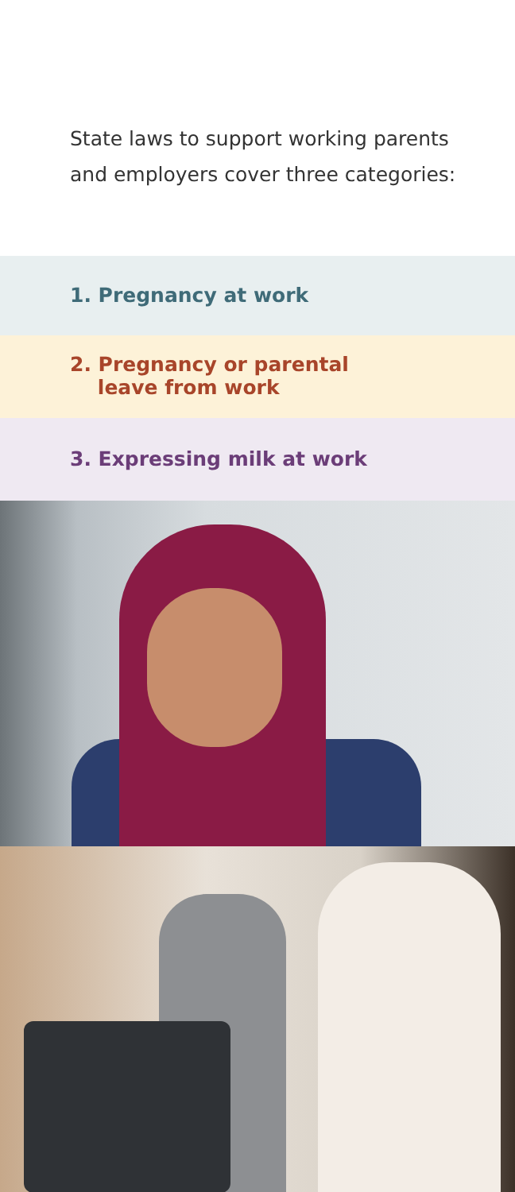State laws to support working parents
and employers cover three categories:
1. Pregnancy at work
2. Pregnancy or parental
leave from work
3. Expressing milk at work